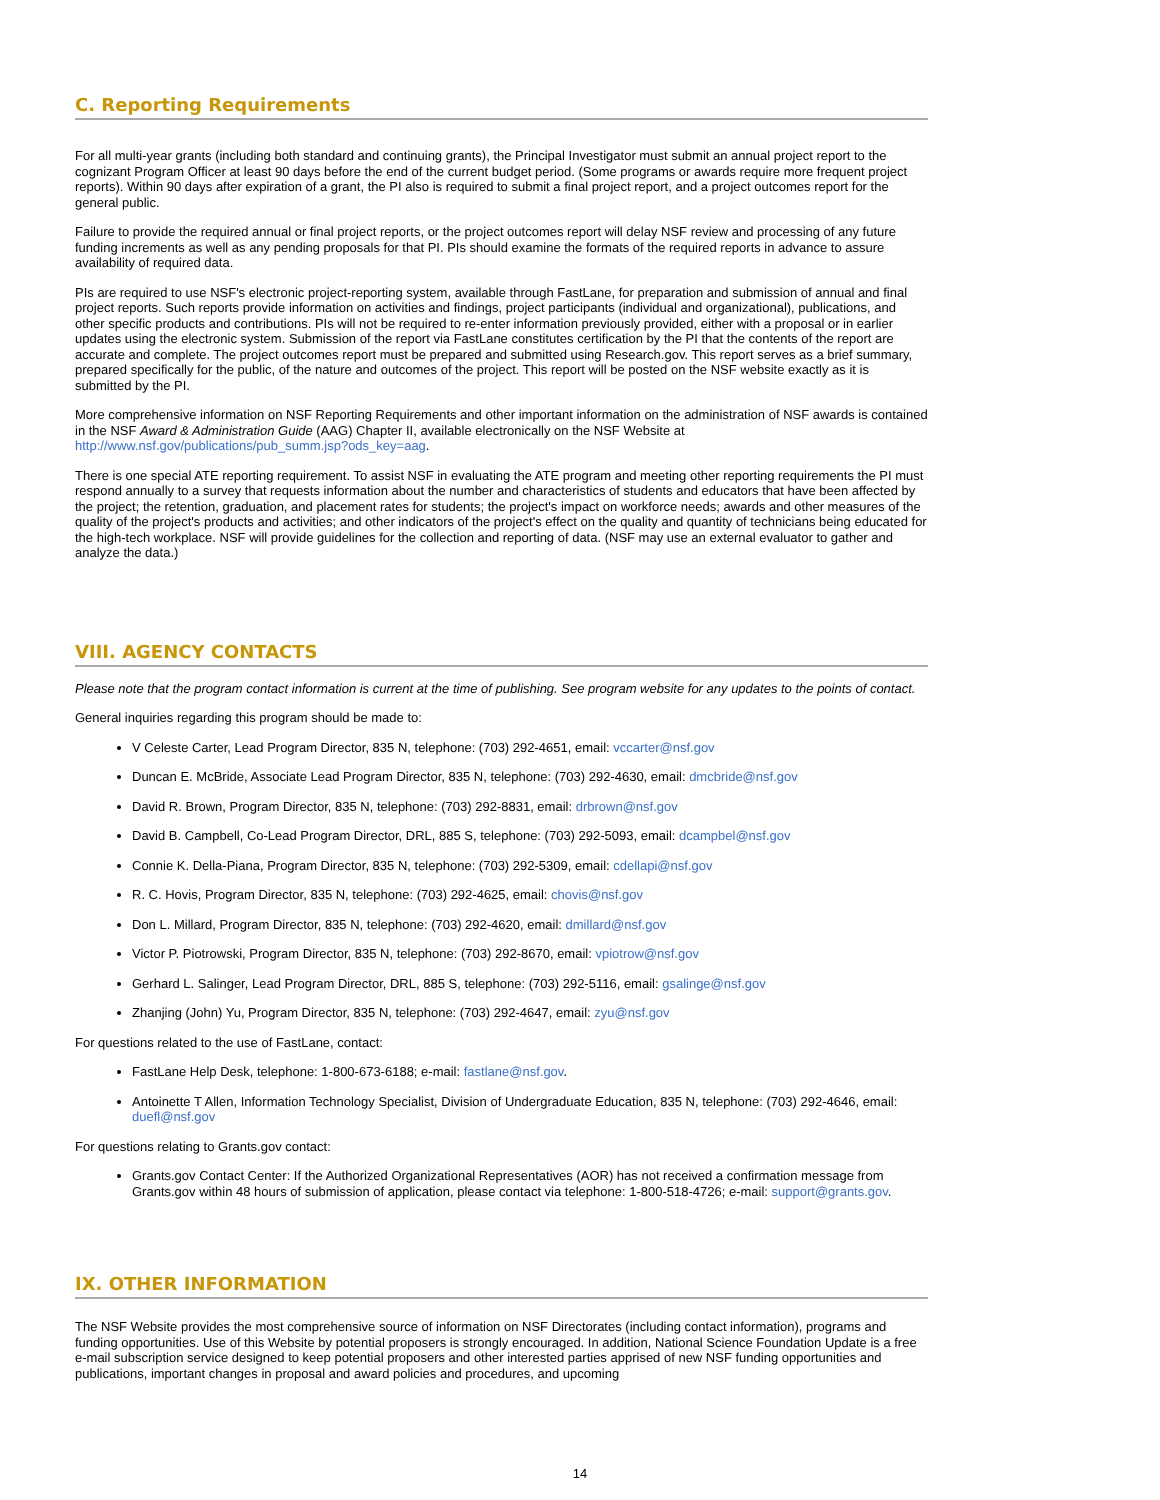C. Reporting Requirements
For all multi-year grants (including both standard and continuing grants), the Principal Investigator must submit an annual project report to the cognizant Program Officer at least 90 days before the end of the current budget period. (Some programs or awards require more frequent project reports). Within 90 days after expiration of a grant, the PI also is required to submit a final project report, and a project outcomes report for the general public.
Failure to provide the required annual or final project reports, or the project outcomes report will delay NSF review and processing of any future funding increments as well as any pending proposals for that PI. PIs should examine the formats of the required reports in advance to assure availability of required data.
PIs are required to use NSF's electronic project-reporting system, available through FastLane, for preparation and submission of annual and final project reports. Such reports provide information on activities and findings, project participants (individual and organizational), publications, and other specific products and contributions. PIs will not be required to re-enter information previously provided, either with a proposal or in earlier updates using the electronic system. Submission of the report via FastLane constitutes certification by the PI that the contents of the report are accurate and complete. The project outcomes report must be prepared and submitted using Research.gov. This report serves as a brief summary, prepared specifically for the public, of the nature and outcomes of the project. This report will be posted on the NSF website exactly as it is submitted by the PI.
More comprehensive information on NSF Reporting Requirements and other important information on the administration of NSF awards is contained in the NSF Award & Administration Guide (AAG) Chapter II, available electronically on the NSF Website at http://www.nsf.gov/publications/pub_summ.jsp?ods_key=aag.
There is one special ATE reporting requirement. To assist NSF in evaluating the ATE program and meeting other reporting requirements the PI must respond annually to a survey that requests information about the number and characteristics of students and educators that have been affected by the project; the retention, graduation, and placement rates for students; the project's impact on workforce needs; awards and other measures of the quality of the project's products and activities; and other indicators of the project's effect on the quality and quantity of technicians being educated for the high-tech workplace. NSF will provide guidelines for the collection and reporting of data. (NSF may use an external evaluator to gather and analyze the data.)
VIII. AGENCY CONTACTS
Please note that the program contact information is current at the time of publishing. See program website for any updates to the points of contact.
General inquiries regarding this program should be made to:
V Celeste Carter, Lead Program Director, 835 N, telephone: (703) 292-4651, email: vccarter@nsf.gov
Duncan E. McBride, Associate Lead Program Director, 835 N, telephone: (703) 292-4630, email: dmcbride@nsf.gov
David R. Brown, Program Director, 835 N, telephone: (703) 292-8831, email: drbrown@nsf.gov
David B. Campbell, Co-Lead Program Director, DRL, 885 S, telephone: (703) 292-5093, email: dcampbel@nsf.gov
Connie K. Della-Piana, Program Director, 835 N, telephone: (703) 292-5309, email: cdellapi@nsf.gov
R. C. Hovis, Program Director, 835 N, telephone: (703) 292-4625, email: chovis@nsf.gov
Don L. Millard, Program Director, 835 N, telephone: (703) 292-4620, email: dmillard@nsf.gov
Victor P. Piotrowski, Program Director, 835 N, telephone: (703) 292-8670, email: vpiotrow@nsf.gov
Gerhard L. Salinger, Lead Program Director, DRL, 885 S, telephone: (703) 292-5116, email: gsalinge@nsf.gov
Zhanjing (John) Yu, Program Director, 835 N, telephone: (703) 292-4647, email: zyu@nsf.gov
For questions related to the use of FastLane, contact:
FastLane Help Desk, telephone: 1-800-673-6188; e-mail: fastlane@nsf.gov.
Antoinette T Allen, Information Technology Specialist, Division of Undergraduate Education, 835 N, telephone: (703) 292-4646, email: duefl@nsf.gov
For questions relating to Grants.gov contact:
Grants.gov Contact Center: If the Authorized Organizational Representatives (AOR) has not received a confirmation message from Grants.gov within 48 hours of submission of application, please contact via telephone: 1-800-518-4726; e-mail: support@grants.gov.
IX. OTHER INFORMATION
The NSF Website provides the most comprehensive source of information on NSF Directorates (including contact information), programs and funding opportunities. Use of this Website by potential proposers is strongly encouraged. In addition, National Science Foundation Update is a free e-mail subscription service designed to keep potential proposers and other interested parties apprised of new NSF funding opportunities and publications, important changes in proposal and award policies and procedures, and upcoming
14